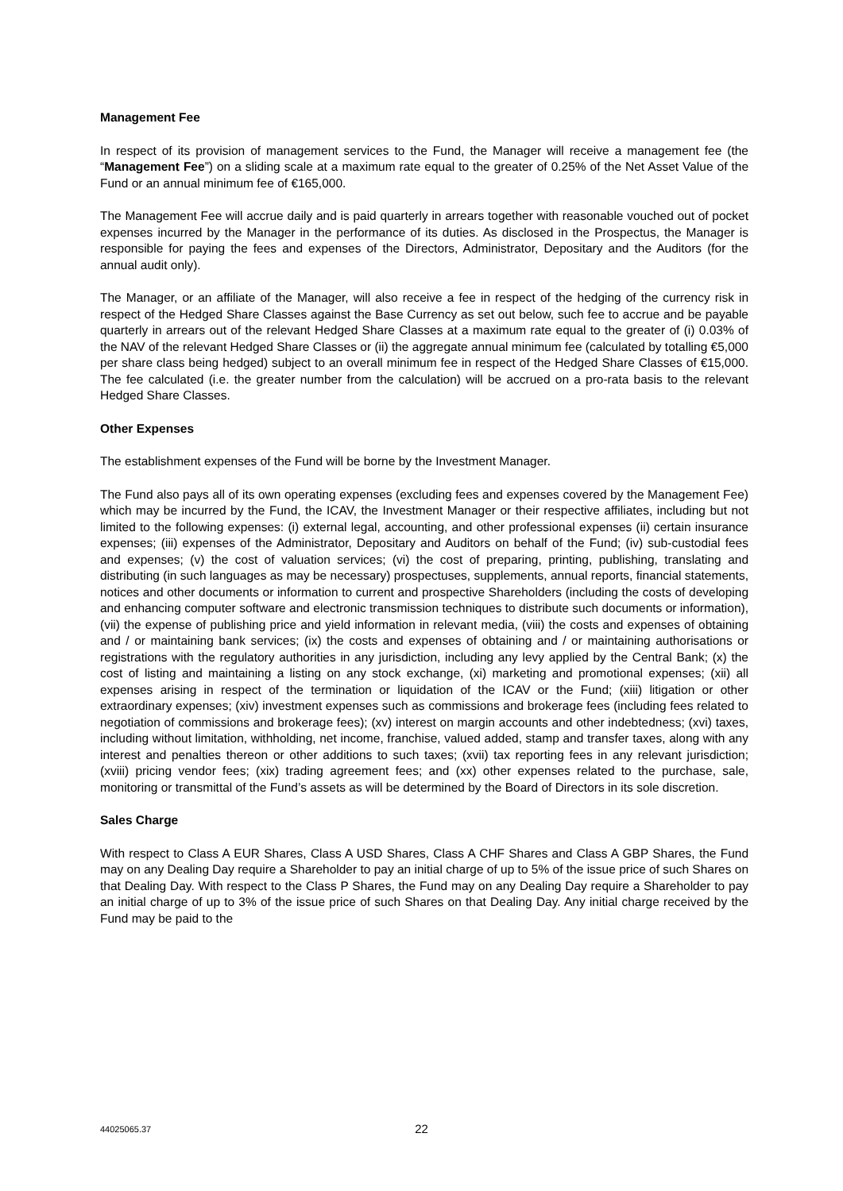Management Fee
In respect of its provision of management services to the Fund, the Manager will receive a management fee (the “Management Fee”) on a sliding scale at a maximum rate equal to the greater of 0.25% of the Net Asset Value of the Fund or an annual minimum fee of €165,000.
The Management Fee will accrue daily and is paid quarterly in arrears together with reasonable vouched out of pocket expenses incurred by the Manager in the performance of its duties. As disclosed in the Prospectus, the Manager is responsible for paying the fees and expenses of the Directors, Administrator, Depositary and the Auditors (for the annual audit only).
The Manager, or an affiliate of the Manager, will also receive a fee in respect of the hedging of the currency risk in respect of the Hedged Share Classes against the Base Currency as set out below, such fee to accrue and be payable quarterly in arrears out of the relevant Hedged Share Classes at a maximum rate equal to the greater of (i) 0.03% of the NAV of the relevant Hedged Share Classes or (ii) the aggregate annual minimum fee (calculated by totalling €5,000 per share class being hedged) subject to an overall minimum fee in respect of the Hedged Share Classes of €15,000. The fee calculated (i.e. the greater number from the calculation) will be accrued on a pro-rata basis to the relevant Hedged Share Classes.
Other Expenses
The establishment expenses of the Fund will be borne by the Investment Manager.
The Fund also pays all of its own operating expenses (excluding fees and expenses covered by the Management Fee) which may be incurred by the Fund, the ICAV, the Investment Manager or their respective affiliates, including but not limited to the following expenses: (i) external legal, accounting, and other professional expenses (ii) certain insurance expenses; (iii) expenses of the Administrator, Depositary and Auditors on behalf of the Fund; (iv) sub-custodial fees and expenses; (v) the cost of valuation services; (vi) the cost of preparing, printing, publishing, translating and distributing (in such languages as may be necessary) prospectuses, supplements, annual reports, financial statements, notices and other documents or information to current and prospective Shareholders (including the costs of developing and enhancing computer software and electronic transmission techniques to distribute such documents or information), (vii) the expense of publishing price and yield information in relevant media, (viii) the costs and expenses of obtaining and / or maintaining bank services; (ix) the costs and expenses of obtaining and / or maintaining authorisations or registrations with the regulatory authorities in any jurisdiction, including any levy applied by the Central Bank; (x) the cost of listing and maintaining a listing on any stock exchange, (xi) marketing and promotional expenses; (xii) all expenses arising in respect of the termination or liquidation of the ICAV or the Fund; (xiii) litigation or other extraordinary expenses; (xiv) investment expenses such as commissions and brokerage fees (including fees related to negotiation of commissions and brokerage fees); (xv) interest on margin accounts and other indebtedness; (xvi) taxes, including without limitation, withholding, net income, franchise, valued added, stamp and transfer taxes, along with any interest and penalties thereon or other additions to such taxes; (xvii) tax reporting fees in any relevant jurisdiction; (xviii) pricing vendor fees; (xix) trading agreement fees; and (xx) other expenses related to the purchase, sale, monitoring or transmittal of the Fund’s assets as will be determined by the Board of Directors in its sole discretion.
Sales Charge
With respect to Class A EUR Shares, Class A USD Shares, Class A CHF Shares and Class A GBP Shares, the Fund may on any Dealing Day require a Shareholder to pay an initial charge of up to 5% of the issue price of such Shares on that Dealing Day. With respect to the Class P Shares, the Fund may on any Dealing Day require a Shareholder to pay an initial charge of up to 3% of the issue price of such Shares on that Dealing Day. Any initial charge received by the Fund may be paid to the
44025065.37
22